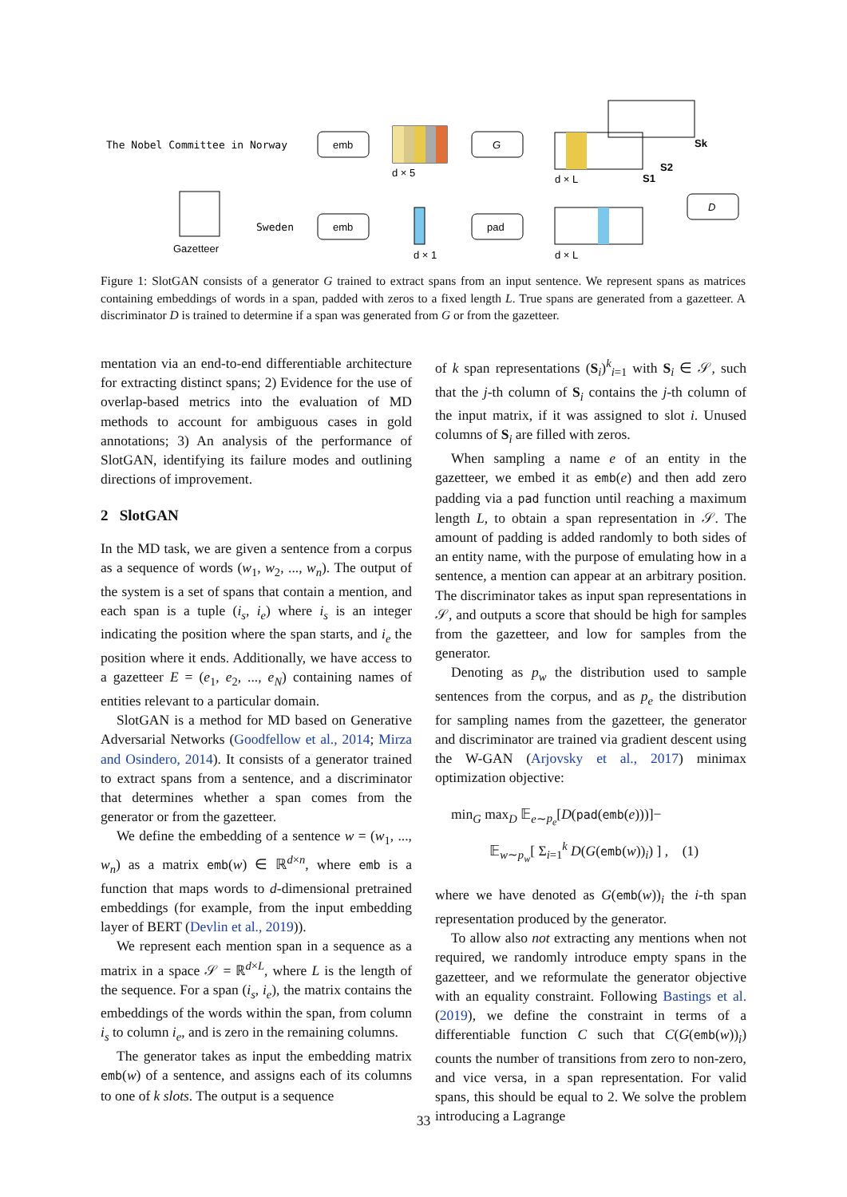The Nobel Committee in Norway
emb
d × 5
G
d × L
S1
S2
Sk
Gazetteer
Sweden
emb
d × 1
pad
d × L
D
Figure 1: SlotGAN consists of a generator G trained to extract spans from an input sentence. We represent spans as matrices containing embeddings of words in a span, padded with zeros to a fixed length L. True spans are generated from a gazetteer. A discriminator D is trained to determine if a span was generated from G or from the gazetteer.
mentation via an end-to-end differentiable architecture for extracting distinct spans; 2) Evidence for the use of overlap-based metrics into the evaluation of MD methods to account for ambiguous cases in gold annotations; 3) An analysis of the performance of SlotGAN, identifying its failure modes and outlining directions of improvement.
2 SlotGAN
In the MD task, we are given a sentence from a corpus as a sequence of words (w<sub>1</sub>, w<sub>2</sub>, ..., w<sub>n</sub>). The output of the system is a set of spans that contain a mention, and each span is a tuple (i<sub>s</sub>, i<sub>e</sub>) where i<sub>s</sub> is an integer indicating the position where the span starts, and i<sub>e</sub> the position where it ends. Additionally, we have access to a gazetteer E = (e<sub>1</sub>, e<sub>2</sub>, ..., e<sub>N</sub>) containing names of entities relevant to a particular domain.
SlotGAN is a method for MD based on Generative Adversarial Networks (Goodfellow et al., 2014; Mirza and Osindero, 2014). It consists of a generator trained to extract spans from a sentence, and a discriminator that determines whether a span comes from the generator or from the gazetteer.
We define the embedding of a sentence w = (w<sub>1</sub>, ..., w<sub>n</sub>) as a matrix emb(w) ∈ ℝ<sup>d×n</sup>, where emb is a function that maps words to d-dimensional pretrained embeddings (for example, from the input embedding layer of BERT (Devlin et al., 2019)).
We represent each mention span in a sequence as a matrix in a space 𝒮 = ℝ<sup>d×L</sup>, where L is the length of the sequence. For a span (i<sub>s</sub>, i<sub>e</sub>), the matrix contains the embeddings of the words within the span, from column i<sub>s</sub> to column i<sub>e</sub>, and is zero in the remaining columns.
The generator takes as input the embedding matrix emb(w) of a sentence, and assigns each of its columns to one of k slots. The output is a sequence
of k span representations (S<sub>i</sub>)<sup>k</sup><sub>i=1</sub> with S<sub>i</sub> ∈ 𝒮, such that the j-th column of S<sub>i</sub> contains the j-th column of the input matrix, if it was assigned to slot i. Unused columns of S<sub>i</sub> are filled with zeros.
When sampling a name e of an entity in the gazetteer, we embed it as emb(e) and then add zero padding via a pad function until reaching a maximum length L, to obtain a span representation in 𝒮. The amount of padding is added randomly to both sides of an entity name, with the purpose of emulating how in a sentence, a mention can appear at an arbitrary position. The discriminator takes as input span representations in 𝒮, and outputs a score that should be high for samples from the gazetteer, and low for samples from the generator.
Denoting as p<sub>w</sub> the distribution used to sample sentences from the corpus, and as p<sub>e</sub> the distribution for sampling names from the gazetteer, the generator and discriminator are trained via gradient descent using the W-GAN (Arjovsky et al., 2017) minimax optimization objective:
min<sub>G</sub> max<sub>D</sub> 𝔼<sub>e∼p<sub>e</sub></sub>[D(pad(emb(e)))]−
𝔼<sub>w∼p<sub>w</sub></sub>[ Σ<sub>i=1</sub><sup>k</sup> D(G(emb(w))<sub>i</sub>) ] , (1)
where we have denoted as G(emb(w))<sub>i</sub> the i-th span representation produced by the generator.
To allow also not extracting any mentions when not required, we randomly introduce empty spans in the gazetteer, and we reformulate the generator objective with an equality constraint. Following Bastings et al. (2019), we define the constraint in terms of a differentiable function C such that C(G(emb(w))<sub>i</sub>) counts the number of transitions from zero to non-zero, and vice versa, in a span representation. For valid spans, this should be equal to 2. We solve the problem introducing a Lagrange
33